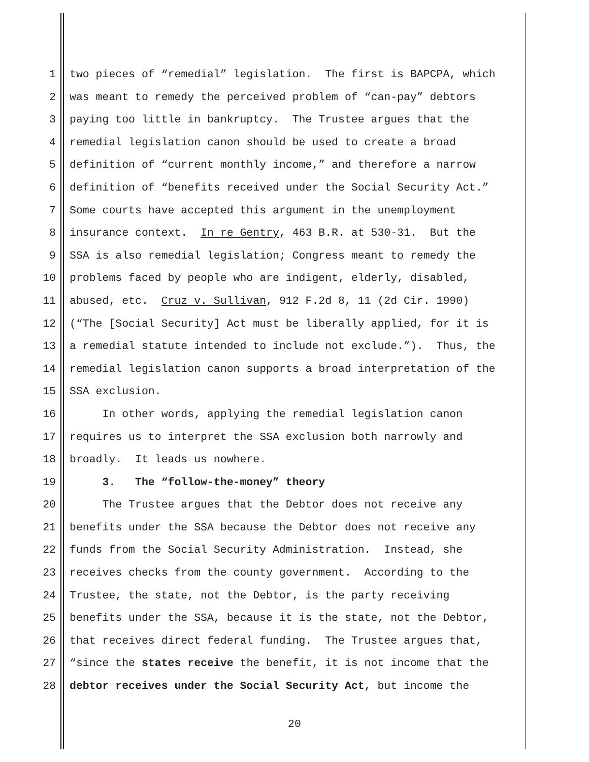1 two pieces of “remedial” legislation. The first is BAPCPA, which
2 was meant to remedy the perceived problem of “can-pay” debtors
3 paying too little in bankruptcy. The Trustee argues that the
4 remedial legislation canon should be used to create a broad
5 definition of “current monthly income,” and therefore a narrow
6 definition of “benefits received under the Social Security Act.”
7 Some courts have accepted this argument in the unemployment
8 insurance context. In re Gentry, 463 B.R. at 530-31. But the
9 SSA is also remedial legislation; Congress meant to remedy the
10 problems faced by people who are indigent, elderly, disabled,
11 abused, etc. Cruz v. Sullivan, 912 F.2d 8, 11 (2d Cir. 1990)
12 (“The [Social Security] Act must be liberally applied, for it is
13 a remedial statute intended to include not exclude.”). Thus, the
14 remedial legislation canon supports a broad interpretation of the
15 SSA exclusion.
16 In other words, applying the remedial legislation canon
17 requires us to interpret the SSA exclusion both narrowly and
18 broadly. It leads us nowhere.
19 3. The “follow-the-money” theory
20 The Trustee argues that the Debtor does not receive any
21 benefits under the SSA because the Debtor does not receive any
22 funds from the Social Security Administration. Instead, she
23 receives checks from the county government. According to the
24 Trustee, the state, not the Debtor, is the party receiving
25 benefits under the SSA, because it is the state, not the Debtor,
26 that receives direct federal funding. The Trustee argues that,
27 “since the states receive the benefit, it is not income that the
28 debtor receives under the Social Security Act, but income the
20